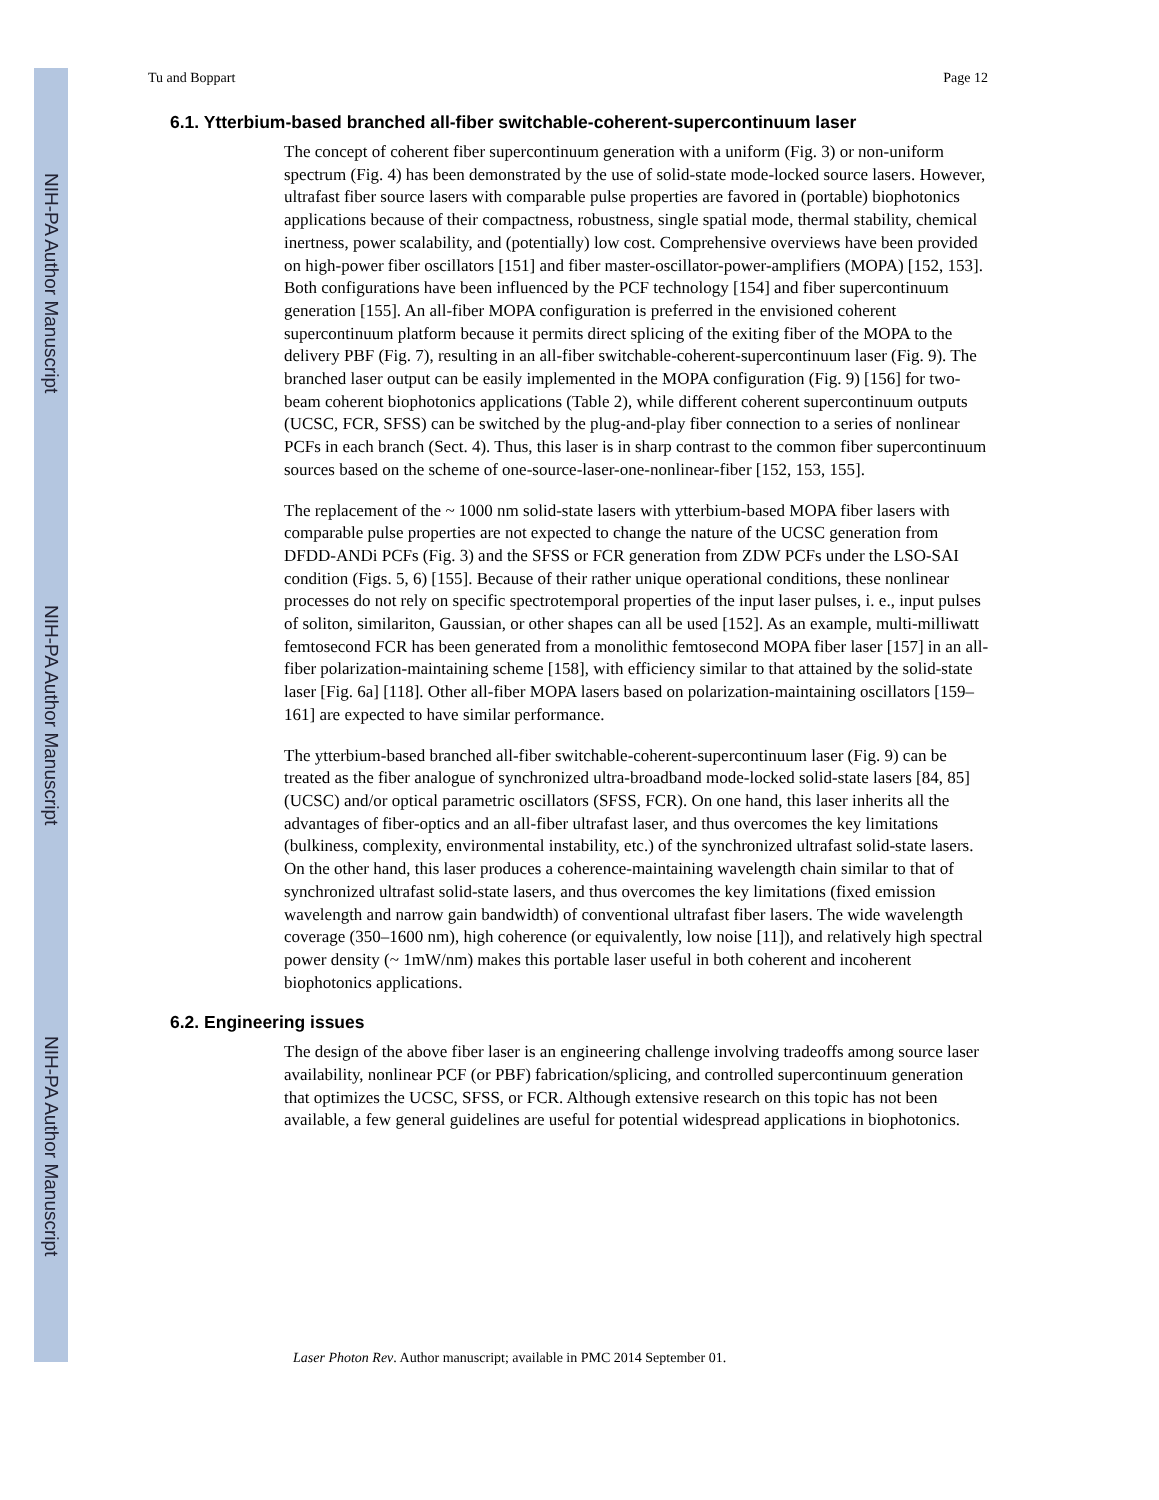NIH-PA Author Manuscript
NIH-PA Author Manuscript
NIH-PA Author Manuscript
Tu and Boppart Page 12
6.1. Ytterbium-based branched all-fiber switchable-coherent-supercontinuum laser
The concept of coherent fiber supercontinuum generation with a uniform (Fig. 3) or non-uniform spectrum (Fig. 4) has been demonstrated by the use of solid-state mode-locked source lasers. However, ultrafast fiber source lasers with comparable pulse properties are favored in (portable) biophotonics applications because of their compactness, robustness, single spatial mode, thermal stability, chemical inertness, power scalability, and (potentially) low cost. Comprehensive overviews have been provided on high-power fiber oscillators [151] and fiber master-oscillator-power-amplifiers (MOPA) [152, 153]. Both configurations have been influenced by the PCF technology [154] and fiber supercontinuum generation [155]. An all-fiber MOPA configuration is preferred in the envisioned coherent supercontinuum platform because it permits direct splicing of the exiting fiber of the MOPA to the delivery PBF (Fig. 7), resulting in an all-fiber switchable-coherent-supercontinuum laser (Fig. 9). The branched laser output can be easily implemented in the MOPA configuration (Fig. 9) [156] for two-beam coherent biophotonics applications (Table 2), while different coherent supercontinuum outputs (UCSC, FCR, SFSS) can be switched by the plug-and-play fiber connection to a series of nonlinear PCFs in each branch (Sect. 4). Thus, this laser is in sharp contrast to the common fiber supercontinuum sources based on the scheme of one-source-laser-one-nonlinear-fiber [152, 153, 155].
The replacement of the ~ 1000 nm solid-state lasers with ytterbium-based MOPA fiber lasers with comparable pulse properties are not expected to change the nature of the UCSC generation from DFDD-ANDi PCFs (Fig. 3) and the SFSS or FCR generation from ZDW PCFs under the LSO-SAI condition (Figs. 5, 6) [155]. Because of their rather unique operational conditions, these nonlinear processes do not rely on specific spectrotemporal properties of the input laser pulses, i. e., input pulses of soliton, similariton, Gaussian, or other shapes can all be used [152]. As an example, multi-milliwatt femtosecond FCR has been generated from a monolithic femtosecond MOPA fiber laser [157] in an all-fiber polarization-maintaining scheme [158], with efficiency similar to that attained by the solid-state laser [Fig. 6a] [118]. Other all-fiber MOPA lasers based on polarization-maintaining oscillators [159–161] are expected to have similar performance.
The ytterbium-based branched all-fiber switchable-coherent-supercontinuum laser (Fig. 9) can be treated as the fiber analogue of synchronized ultra-broadband mode-locked solid-state lasers [84, 85] (UCSC) and/or optical parametric oscillators (SFSS, FCR). On one hand, this laser inherits all the advantages of fiber-optics and an all-fiber ultrafast laser, and thus overcomes the key limitations (bulkiness, complexity, environmental instability, etc.) of the synchronized ultrafast solid-state lasers. On the other hand, this laser produces a coherence-maintaining wavelength chain similar to that of synchronized ultrafast solid-state lasers, and thus overcomes the key limitations (fixed emission wavelength and narrow gain bandwidth) of conventional ultrafast fiber lasers. The wide wavelength coverage (350–1600 nm), high coherence (or equivalently, low noise [11]), and relatively high spectral power density (~ 1mW/nm) makes this portable laser useful in both coherent and incoherent biophotonics applications.
6.2. Engineering issues
The design of the above fiber laser is an engineering challenge involving tradeoffs among source laser availability, nonlinear PCF (or PBF) fabrication/splicing, and controlled supercontinuum generation that optimizes the UCSC, SFSS, or FCR. Although extensive research on this topic has not been available, a few general guidelines are useful for potential widespread applications in biophotonics.
Laser Photon Rev. Author manuscript; available in PMC 2014 September 01.